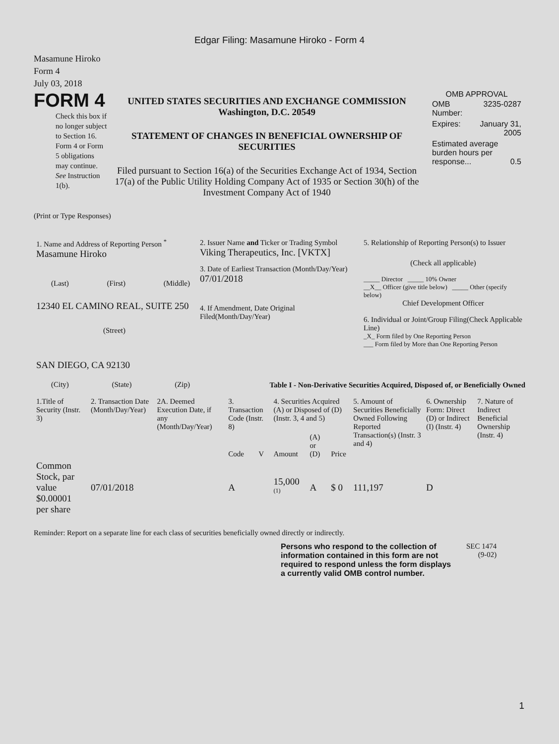Edgar Filing: Masamune Hiroko - Form 4
Masamune Hiroko
Form 4
July 03, 2018
FORM 4
Check this box if no longer subject to Section 16. Form 4 or Form 5 obligations may continue. See Instruction 1(b).
UNITED STATES SECURITIES AND EXCHANGE COMMISSION
Washington, D.C. 20549
STATEMENT OF CHANGES IN BENEFICIAL OWNERSHIP OF SECURITIES
Filed pursuant to Section 16(a) of the Securities Exchange Act of 1934, Section 17(a) of the Public Utility Holding Company Act of 1935 or Section 30(h) of the Investment Company Act of 1940
OMB APPROVAL
| OMB Number: | 3235-0287 |
| Expires: | January 31, 2005 |
| Estimated average burden hours per response... 0.5 | |
(Print or Type Responses)
| 1. Name and Address of Reporting Person <sup>*</sup> Masamune Hiroko (Last) (First) (Middle) 12340 EL CAMINO REAL, SUITE 250 (Street) SAN DIEGO, CA 92130 (City) (State) (Zip) | 2. Issuer Name and Ticker or Trading Symbol Viking Therapeutics, Inc. [VKTX] 3. Date of Earliest Transaction (Month/Day/Year) 07/01/2018 4. If Amendment, Date Original Filed(Month/Day/Year) | 5. Relationship of Reporting Person(s) to Issuer (Check all applicable) _____ Director _____ 10% Owner __X__ Officer (give title below) _____ Other (specify below) Chief Development Officer 6. Individual or Joint/Group Filing(Check Applicable Line) _X_ Form filed by One Reporting Person ___ Form filed by More than One Reporting Person |
Table I - Non-Derivative Securities Acquired, Disposed of, or Beneficially Owned
| 1.Title of Security (Instr. 3) | 2. Transaction Date (Month/Day/Year) | 2A. Deemed Execution Date, if any (Month/Day/Year) | 3. Transaction Code (Instr. 8) | | 4. Securities Acquired (A) or Disposed of (D) (Instr. 3, 4 and 5) | | | 5. Amount of Securities Beneficially Owned Following Reported Transaction(s) (Instr. 3 and 4) | 6. Ownership Form: Direct (D) or Indirect (I) (Instr. 4) | 7. Nature of Indirect Beneficial Ownership (Instr. 4) |
| --- | --- | --- | --- | --- | --- | --- | --- | --- | --- | --- |
| | | | Code | V | Amount | (A) or (D) | Price | | | |
| Common Stock, par value $0.00001 per share | 07/01/2018 | | A | | 15,000 <sup>(1)</sup> | A | $ 0 | 111,197 | D | |
Reminder: Report on a separate line for each class of securities beneficially owned directly or indirectly.
Persons who respond to the collection of information contained in this form are not required to respond unless the form displays a currently valid OMB control number.
SEC 1474
(9-02)
1